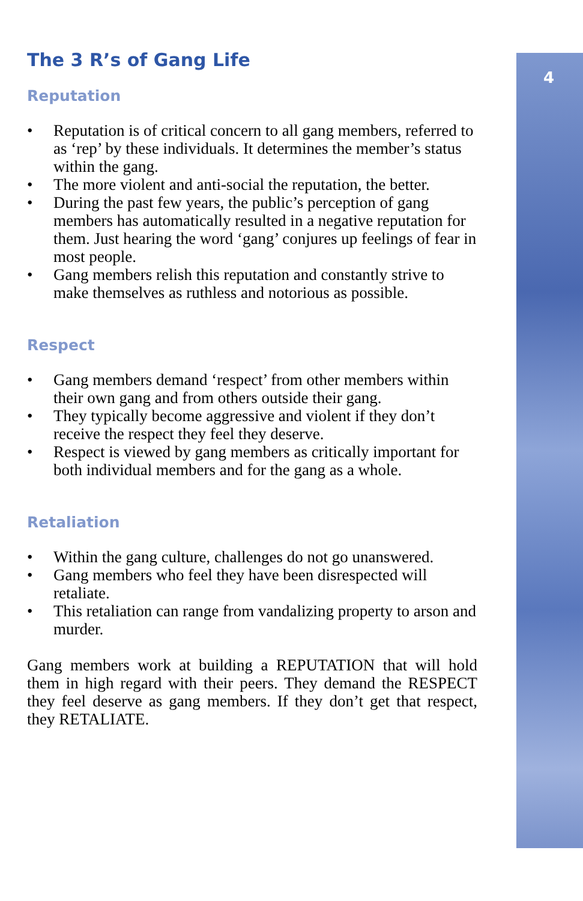4
The 3 R’s of Gang Life
Reputation
• Reputation is of critical concern to all gang members, referred to as ‘rep’ by these individuals. It determines the member’s status within the gang.
• The more violent and anti-social the reputation, the better.
• During the past few years, the public’s perception of gang members has automatically resulted in a negative reputation for them. Just hearing the word ‘gang’ conjures up feelings of fear in most people.
• Gang members relish this reputation and constantly strive to make themselves as ruthless and notorious as possible.
Respect
• Gang members demand ‘respect’ from other members within their own gang and from others outside their gang.
• They typically become aggressive and violent if they don’t receive the respect they feel they deserve.
• Respect is viewed by gang members as critically important for both individual members and for the gang as a whole.
Retaliation
• Within the gang culture, challenges do not go unanswered.
• Gang members who feel they have been disrespected will retaliate.
• This retaliation can range from vandalizing property to arson and murder.
Gang members work at building a REPUTATION that will hold them in high regard with their peers. They demand the RESPECT they feel deserve as gang members. If they don’t get that respect, they RETALIATE.